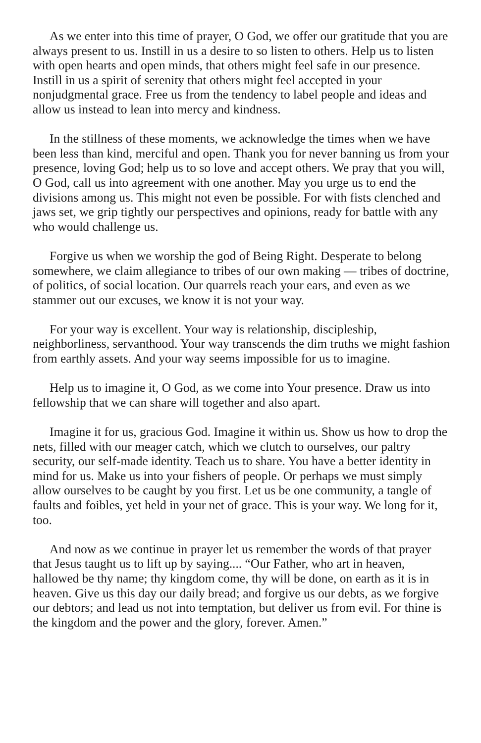As we enter into this time of prayer, O God, we offer our gratitude that you are always present to us. Instill in us a desire to so listen to others. Help us to listen with open hearts and open minds, that others might feel safe in our presence. Instill in us a spirit of serenity that others might feel accepted in your nonjudgmental grace. Free us from the tendency to label people and ideas and allow us instead to lean into mercy and kindness.
In the stillness of these moments, we acknowledge the times when we have been less than kind, merciful and open. Thank you for never banning us from your presence, loving God; help us to so love and accept others. We pray that you will, O God, call us into agreement with one another. May you urge us to end the divisions among us. This might not even be possible. For with fists clenched and jaws set, we grip tightly our perspectives and opinions, ready for battle with any who would challenge us.
Forgive us when we worship the god of Being Right. Desperate to belong somewhere, we claim allegiance to tribes of our own making — tribes of doctrine, of politics, of social location. Our quarrels reach your ears, and even as we stammer out our excuses, we know it is not your way.
For your way is excellent. Your way is relationship, discipleship, neighborliness, servanthood. Your way transcends the dim truths we might fashion from earthly assets. And your way seems impossible for us to imagine.
Help us to imagine it, O God, as we come into Your presence. Draw us into fellowship that we can share will together and also apart.
Imagine it for us, gracious God. Imagine it within us. Show us how to drop the nets, filled with our meager catch, which we clutch to ourselves, our paltry security, our self-made identity. Teach us to share. You have a better identity in mind for us. Make us into your fishers of people. Or perhaps we must simply allow ourselves to be caught by you first. Let us be one community, a tangle of faults and foibles, yet held in your net of grace. This is your way. We long for it, too.
And now as we continue in prayer let us remember the words of that prayer that Jesus taught us to lift up by saying.... “Our Father, who art in heaven, hallowed be thy name; thy kingdom come, thy will be done, on earth as it is in heaven. Give us this day our daily bread; and forgive us our debts, as we forgive our debtors; and lead us not into temptation, but deliver us from evil. For thine is the kingdom and the power and the glory, forever. Amen.”